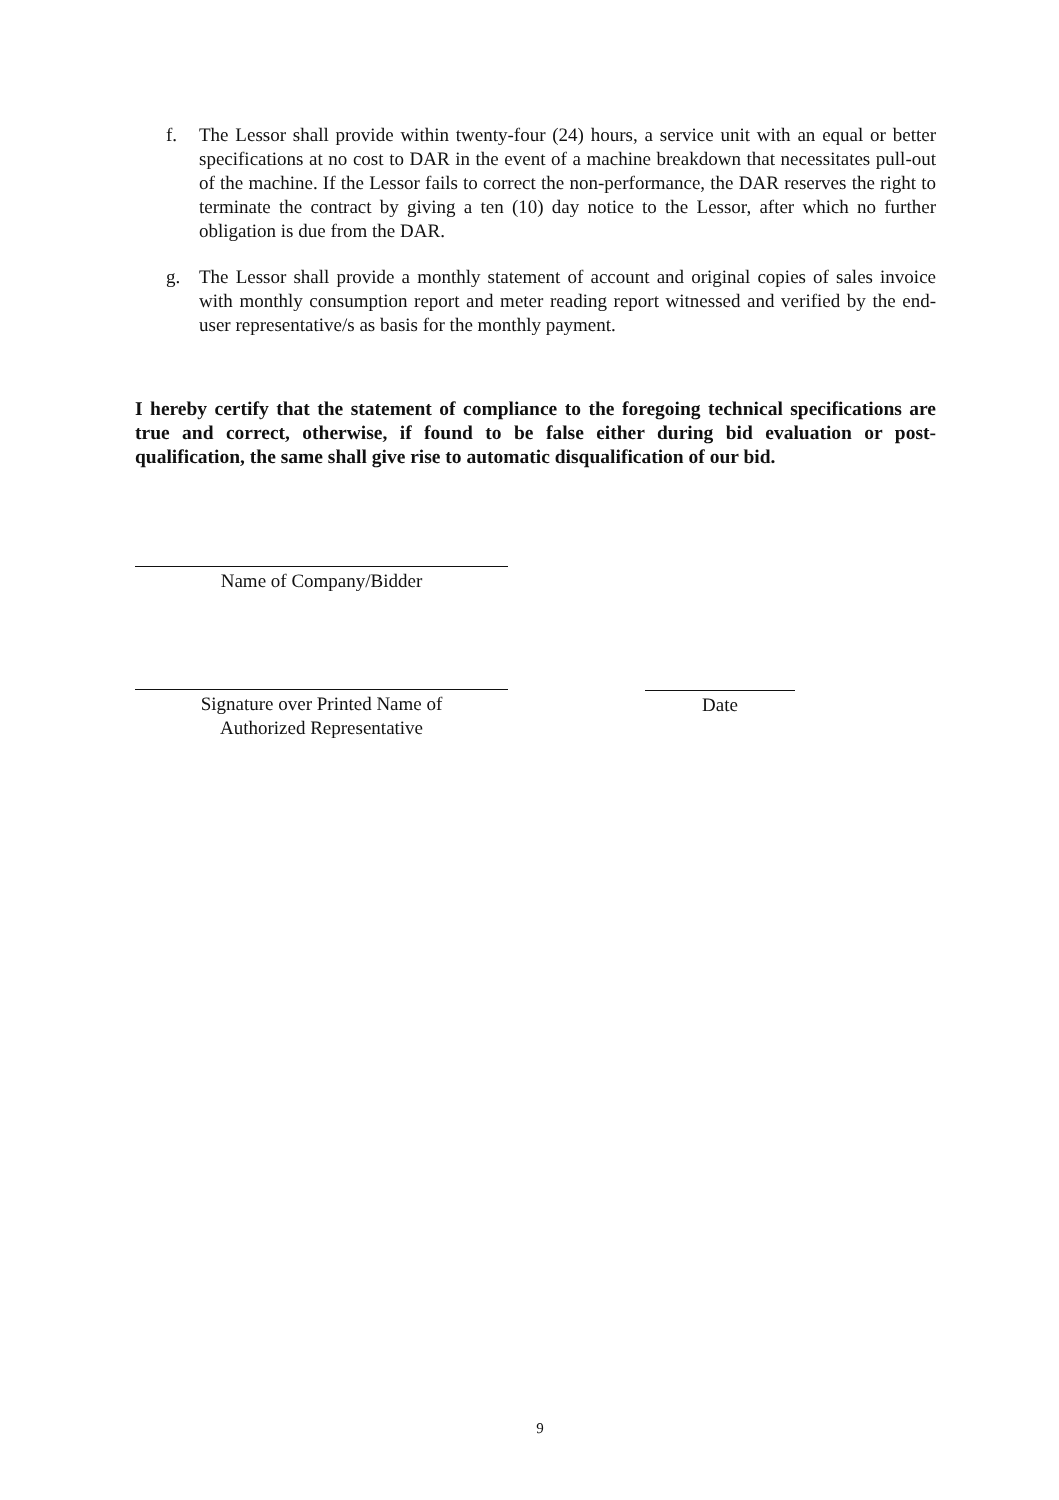f. The Lessor shall provide within twenty-four (24) hours, a service unit with an equal or better specifications at no cost to DAR in the event of a machine breakdown that necessitates pull-out of the machine. If the Lessor fails to correct the non-performance, the DAR reserves the right to terminate the contract by giving a ten (10) day notice to the Lessor, after which no further obligation is due from the DAR.
g. The Lessor shall provide a monthly statement of account and original copies of sales invoice with monthly consumption report and meter reading report witnessed and verified by the end-user representative/s as basis for the monthly payment.
I hereby certify that the statement of compliance to the foregoing technical specifications are true and correct, otherwise, if found to be false either during bid evaluation or post-qualification, the same shall give rise to automatic disqualification of our bid.
Name of Company/Bidder
Signature over Printed Name of
Authorized Representative
Date
9